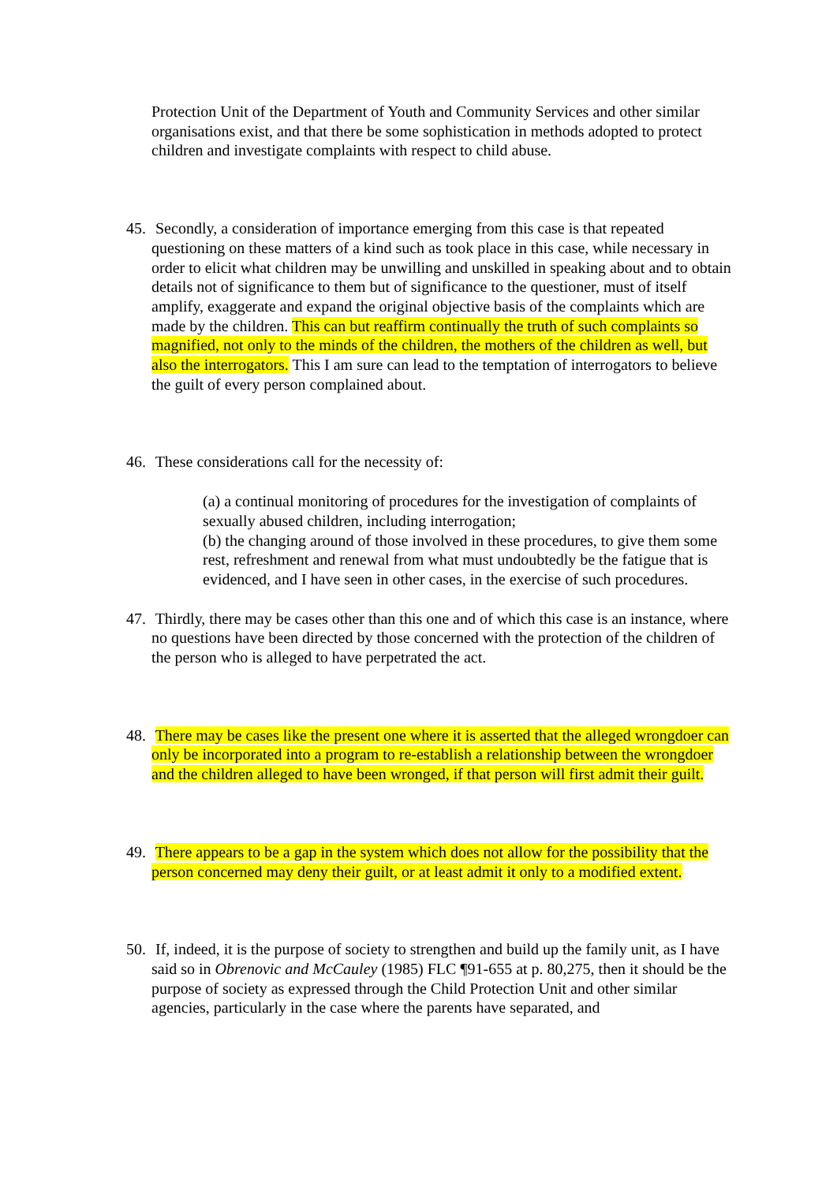Protection Unit of the Department of Youth and Community Services and other similar organisations exist, and that there be some sophistication in methods adopted to protect children and investigate complaints with respect to child abuse.
45. Secondly, a consideration of importance emerging from this case is that repeated questioning on these matters of a kind such as took place in this case, while necessary in order to elicit what children may be unwilling and unskilled in speaking about and to obtain details not of significance to them but of significance to the questioner, must of itself amplify, exaggerate and expand the original objective basis of the complaints which are made by the children. This can but reaffirm continually the truth of such complaints so magnified, not only to the minds of the children, the mothers of the children as well, but also the interrogators. This I am sure can lead to the temptation of interrogators to believe the guilt of every person complained about.
46. These considerations call for the necessity of:
(a) a continual monitoring of procedures for the investigation of complaints of sexually abused children, including interrogation;
(b) the changing around of those involved in these procedures, to give them some rest, refreshment and renewal from what must undoubtedly be the fatigue that is evidenced, and I have seen in other cases, in the exercise of such procedures.
47. Thirdly, there may be cases other than this one and of which this case is an instance, where no questions have been directed by those concerned with the protection of the children of the person who is alleged to have perpetrated the act.
48. There may be cases like the present one where it is asserted that the alleged wrongdoer can only be incorporated into a program to re-establish a relationship between the wrongdoer and the children alleged to have been wronged, if that person will first admit their guilt.
49. There appears to be a gap in the system which does not allow for the possibility that the person concerned may deny their guilt, or at least admit it only to a modified extent.
50. If, indeed, it is the purpose of society to strengthen and build up the family unit, as I have said so in Obrenovic and McCauley (1985) FLC ¶91-655 at p. 80,275, then it should be the purpose of society as expressed through the Child Protection Unit and other similar agencies, particularly in the case where the parents have separated, and